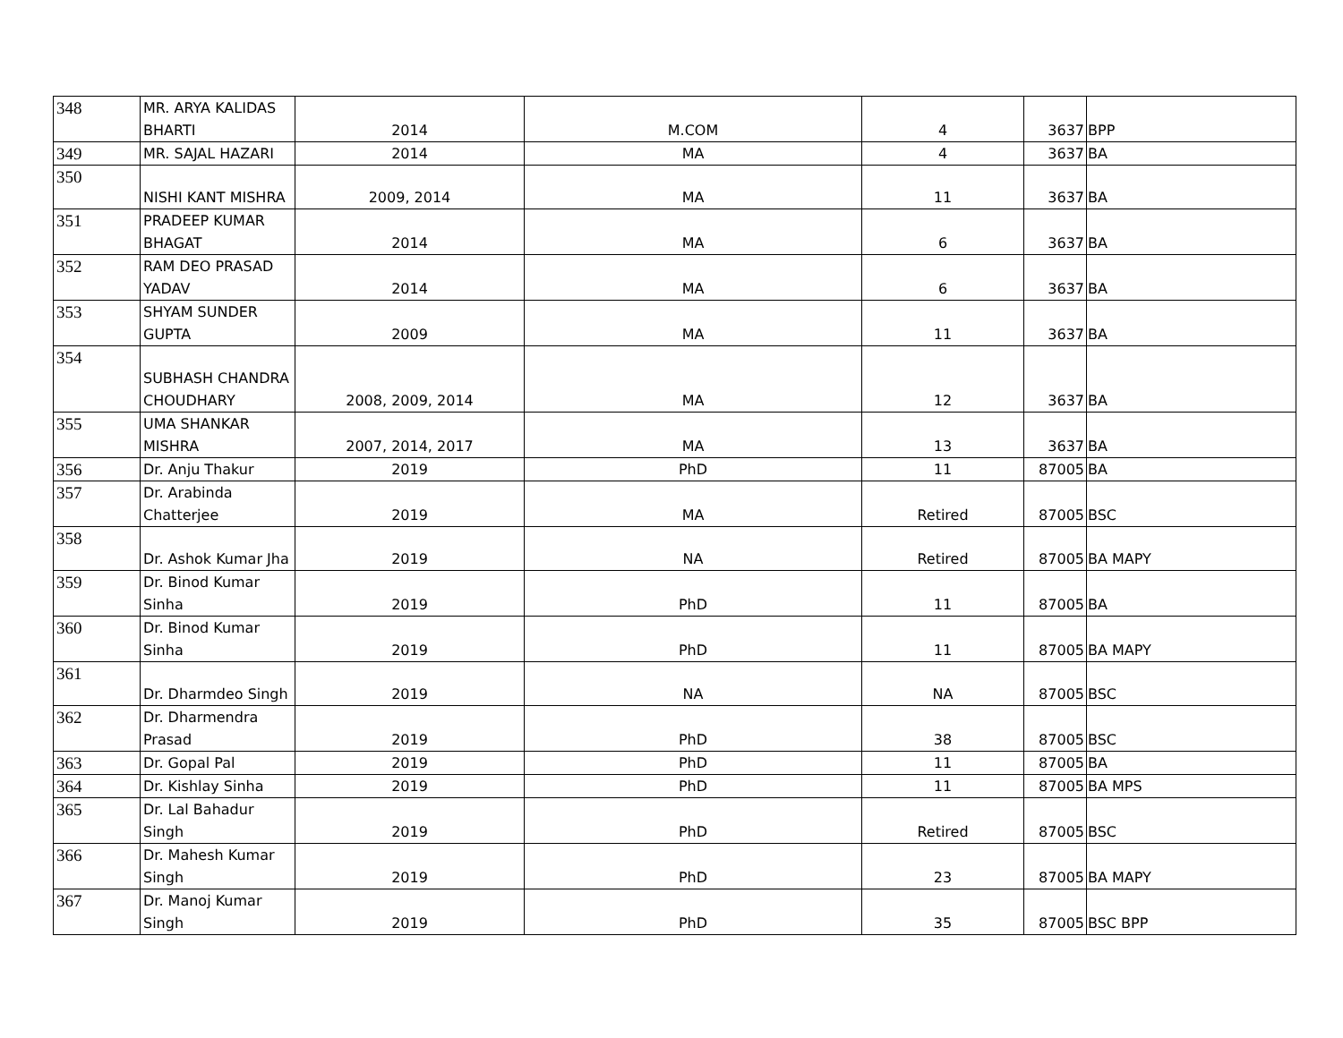| 348 | MR. ARYA KALIDAS BHARTI | 2014 | M.COM | 4 | 3637 | BPP |
| 349 | MR. SAJAL HAZARI | 2014 | MA | 4 | 3637 | BA |
| 350 | NISHI KANT MISHRA | 2009, 2014 | MA | 11 | 3637 | BA |
| 351 | PRADEEP KUMAR BHAGAT | 2014 | MA | 6 | 3637 | BA |
| 352 | RAM DEO PRASAD YADAV | 2014 | MA | 6 | 3637 | BA |
| 353 | SHYAM SUNDER GUPTA | 2009 | MA | 11 | 3637 | BA |
| 354 | SUBHASH CHANDRA CHOUDHARY | 2008, 2009, 2014 | MA | 12 | 3637 | BA |
| 355 | UMA SHANKAR MISHRA | 2007, 2014, 2017 | MA | 13 | 3637 | BA |
| 356 | Dr. Anju Thakur | 2019 | PhD | 11 | 87005 | BA |
| 357 | Dr. Arabinda Chatterjee | 2019 | MA | Retired | 87005 | BSC |
| 358 | Dr. Ashok Kumar Jha | 2019 | NA | Retired | 87005 | BA MAPY |
| 359 | Dr. Binod Kumar Sinha | 2019 | PhD | 11 | 87005 | BA |
| 360 | Dr. Binod Kumar Sinha | 2019 | PhD | 11 | 87005 | BA MAPY |
| 361 | Dr. Dharmdeo Singh | 2019 | NA | NA | 87005 | BSC |
| 362 | Dr. Dharmendra Prasad | 2019 | PhD | 38 | 87005 | BSC |
| 363 | Dr. Gopal Pal | 2019 | PhD | 11 | 87005 | BA |
| 364 | Dr. Kishlay Sinha | 2019 | PhD | 11 | 87005 | BA MPS |
| 365 | Dr. Lal Bahadur Singh | 2019 | PhD | Retired | 87005 | BSC |
| 366 | Dr. Mahesh Kumar Singh | 2019 | PhD | 23 | 87005 | BA MAPY |
| 367 | Dr. Manoj Kumar Singh | 2019 | PhD | 35 | 87005 | BSC BPP |